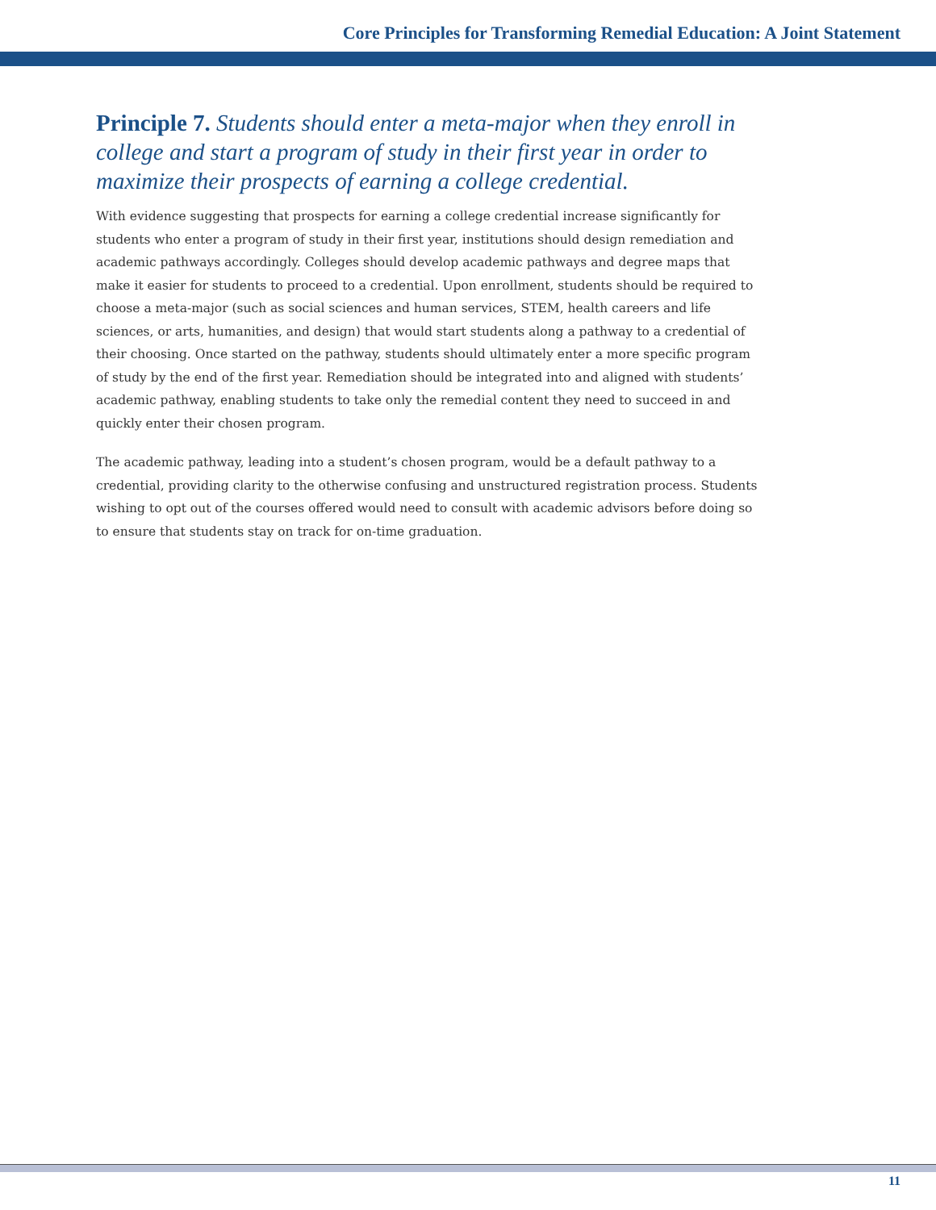Core Principles for Transforming Remedial Education: A Joint Statement
Principle 7. Students should enter a meta-major when they enroll in college and start a program of study in their first year in order to maximize their prospects of earning a college credential.
With evidence suggesting that prospects for earning a college credential increase significantly for students who enter a program of study in their first year, institutions should design remediation and academic pathways accordingly. Colleges should develop academic pathways and degree maps that make it easier for students to proceed to a credential. Upon enrollment, students should be required to choose a meta-major (such as social sciences and human services, STEM, health careers and life sciences, or arts, humanities, and design) that would start students along a pathway to a credential of their choosing. Once started on the pathway, students should ultimately enter a more specific program of study by the end of the first year. Remediation should be integrated into and aligned with students’ academic pathway, enabling students to take only the remedial content they need to succeed in and quickly enter their chosen program.
The academic pathway, leading into a student’s chosen program, would be a default pathway to a credential, providing clarity to the otherwise confusing and unstructured registration process. Students wishing to opt out of the courses offered would need to consult with academic advisors before doing so to ensure that students stay on track for on-time graduation.
11